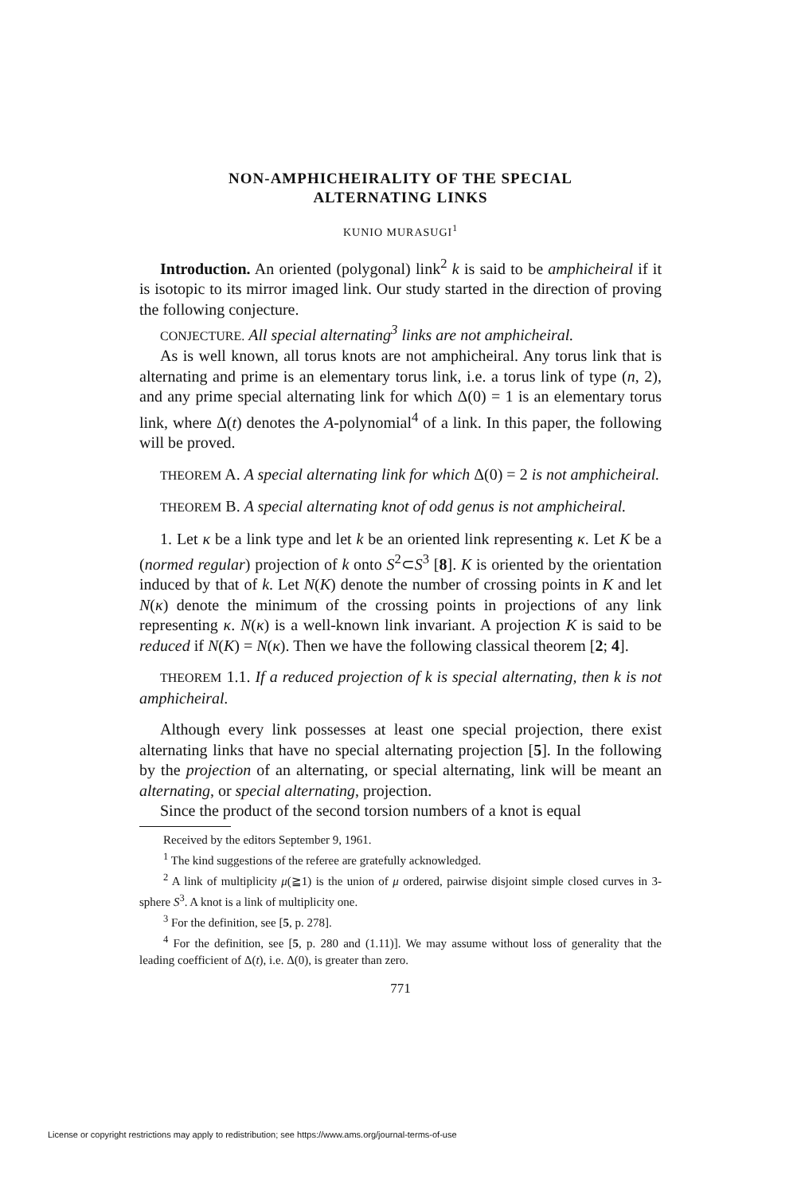NON-AMPHICHEIRALITY OF THE SPECIAL
ALTERNATING LINKS
KUNIO MURASUGI<sup>1</sup>
Introduction. An oriented (polygonal) link<sup>2</sup> k is said to be amphicheiral if it is isotopic to its mirror imaged link. Our study started in the direction of proving the following conjecture.
CONJECTURE. All special alternating<sup>3</sup> links are not amphicheiral.
As is well known, all torus knots are not amphicheiral. Any torus link that is alternating and prime is an elementary torus link, i.e. a torus link of type (n, 2), and any prime special alternating link for which Δ(0) = 1 is an elementary torus link, where Δ(t) denotes the A-polynomial<sup>4</sup> of a link. In this paper, the following will be proved.
THEOREM A. A special alternating link for which Δ(0) = 2 is not amphicheiral.
THEOREM B. A special alternating knot of odd genus is not amphicheiral.
1. Let κ be a link type and let k be an oriented link representing κ. Let K be a (normed regular) projection of k onto S<sup>2</sup>⊂S<sup>3</sup> [8]. K is oriented by the orientation induced by that of k. Let N(K) denote the number of crossing points in K and let N(κ) denote the minimum of the crossing points in projections of any link representing κ. N(κ) is a well-known link invariant. A projection K is said to be reduced if N(K) = N(κ). Then we have the following classical theorem [2; 4].
THEOREM 1.1. If a reduced projection of k is special alternating, then k is not amphicheiral.
Although every link possesses at least one special projection, there exist alternating links that have no special alternating projection [5]. In the following by the projection of an alternating, or special alternating, link will be meant an alternating, or special alternating, projection.
Since the product of the second torsion numbers of a knot is equal
Received by the editors September 9, 1961.
<sup>1</sup> The kind suggestions of the referee are gratefully acknowledged.
<sup>2</sup> A link of multiplicity μ(≧1) is the union of μ ordered, pairwise disjoint simple closed curves in 3-sphere S<sup>3</sup>. A knot is a link of multiplicity one.
<sup>3</sup> For the definition, see [5, p. 278].
<sup>4</sup> For the definition, see [5, p. 280 and (1.11)]. We may assume without loss of generality that the leading coefficient of Δ(t), i.e. Δ(0), is greater than zero.
771
License or copyright restrictions may apply to redistribution; see https://www.ams.org/journal-terms-of-use